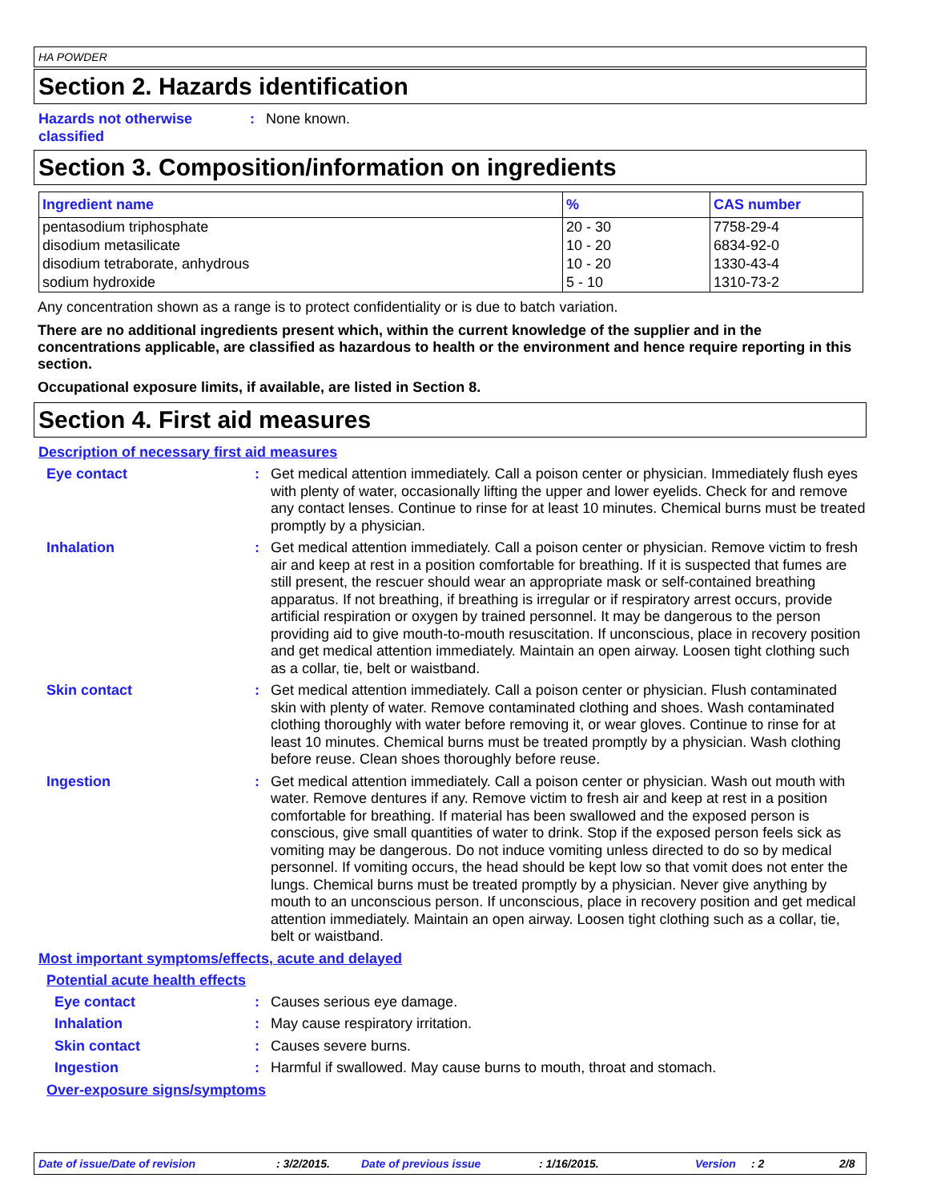HA POWDER
Section 2. Hazards identification
Hazards not otherwise classified
: None known.
Section 3. Composition/information on ingredients
| Ingredient name | % | CAS number |
| --- | --- | --- |
| pentasodium triphosphate | 20 - 30 | 7758-29-4 |
| disodium metasilicate | 10 - 20 | 6834-92-0 |
| disodium tetraborate, anhydrous | 10 - 20 | 1330-43-4 |
| sodium hydroxide | 5 - 10 | 1310-73-2 |
Any concentration shown as a range is to protect confidentiality or is due to batch variation.
There are no additional ingredients present which, within the current knowledge of the supplier and in the concentrations applicable, are classified as hazardous to health or the environment and hence require reporting in this section.
Occupational exposure limits, if available, are listed in Section 8.
Section 4. First aid measures
Description of necessary first aid measures
Eye contact : Get medical attention immediately. Call a poison center or physician. Immediately flush eyes with plenty of water, occasionally lifting the upper and lower eyelids. Check for and remove any contact lenses. Continue to rinse for at least 10 minutes. Chemical burns must be treated promptly by a physician.
Inhalation : Get medical attention immediately. Call a poison center or physician. Remove victim to fresh air and keep at rest in a position comfortable for breathing. If it is suspected that fumes are still present, the rescuer should wear an appropriate mask or self-contained breathing apparatus. If not breathing, if breathing is irregular or if respiratory arrest occurs, provide artificial respiration or oxygen by trained personnel. It may be dangerous to the person providing aid to give mouth-to-mouth resuscitation. If unconscious, place in recovery position and get medical attention immediately. Maintain an open airway. Loosen tight clothing such as a collar, tie, belt or waistband.
Skin contact : Get medical attention immediately. Call a poison center or physician. Flush contaminated skin with plenty of water. Remove contaminated clothing and shoes. Wash contaminated clothing thoroughly with water before removing it, or wear gloves. Continue to rinse for at least 10 minutes. Chemical burns must be treated promptly by a physician. Wash clothing before reuse. Clean shoes thoroughly before reuse.
Ingestion : Get medical attention immediately. Call a poison center or physician. Wash out mouth with water. Remove dentures if any. Remove victim to fresh air and keep at rest in a position comfortable for breathing. If material has been swallowed and the exposed person is conscious, give small quantities of water to drink. Stop if the exposed person feels sick as vomiting may be dangerous. Do not induce vomiting unless directed to do so by medical personnel. If vomiting occurs, the head should be kept low so that vomit does not enter the lungs. Chemical burns must be treated promptly by a physician. Never give anything by mouth to an unconscious person. If unconscious, place in recovery position and get medical attention immediately. Maintain an open airway. Loosen tight clothing such as a collar, tie, belt or waistband.
Most important symptoms/effects, acute and delayed
Potential acute health effects
Eye contact : Causes serious eye damage.
Inhalation : May cause respiratory irritation.
Skin contact : Causes severe burns.
Ingestion : Harmful if swallowed. May cause burns to mouth, throat and stomach.
Over-exposure signs/symptoms
Date of issue/Date of revision : 3/2/2015. Date of previous issue : 1/16/2015. Version : 2 2/8